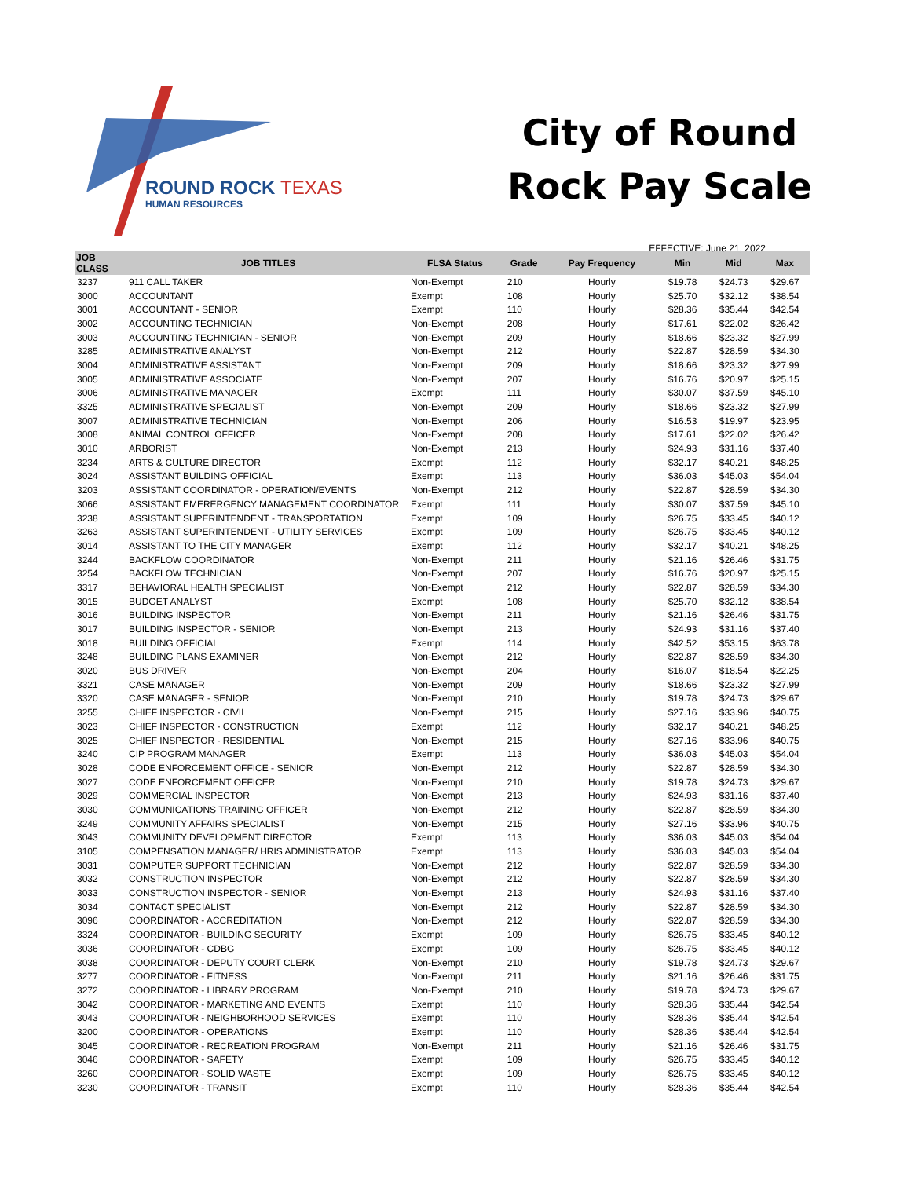ROUND ROCK TEXAS
HUMAN RESOURCES
City of Round
Rock Pay Scale
EFFECTIVE: June 21, 2022
| JOB CLASS | JOB TITLES | FLSA Status | Grade | Pay Frequency | Min | Mid | Max |
| --- | --- | --- | --- | --- | --- | --- | --- |
| 3237 | 911 CALL TAKER | Non-Exempt | 210 | Hourly | $19.78 | $24.73 | $29.67 |
| 3000 | ACCOUNTANT | Exempt | 108 | Hourly | $25.70 | $32.12 | $38.54 |
| 3001 | ACCOUNTANT - SENIOR | Exempt | 110 | Hourly | $28.36 | $35.44 | $42.54 |
| 3002 | ACCOUNTING TECHNICIAN | Non-Exempt | 208 | Hourly | $17.61 | $22.02 | $26.42 |
| 3003 | ACCOUNTING TECHNICIAN - SENIOR | Non-Exempt | 209 | Hourly | $18.66 | $23.32 | $27.99 |
| 3285 | ADMINISTRATIVE ANALYST | Non-Exempt | 212 | Hourly | $22.87 | $28.59 | $34.30 |
| 3004 | ADMINISTRATIVE ASSISTANT | Non-Exempt | 209 | Hourly | $18.66 | $23.32 | $27.99 |
| 3005 | ADMINISTRATIVE ASSOCIATE | Non-Exempt | 207 | Hourly | $16.76 | $20.97 | $25.15 |
| 3006 | ADMINISTRATIVE MANAGER | Exempt | 111 | Hourly | $30.07 | $37.59 | $45.10 |
| 3325 | ADMINISTRATIVE SPECIALIST | Non-Exempt | 209 | Hourly | $18.66 | $23.32 | $27.99 |
| 3007 | ADMINISTRATIVE TECHNICIAN | Non-Exempt | 206 | Hourly | $16.53 | $19.97 | $23.95 |
| 3008 | ANIMAL CONTROL OFFICER | Non-Exempt | 208 | Hourly | $17.61 | $22.02 | $26.42 |
| 3010 | ARBORIST | Non-Exempt | 213 | Hourly | $24.93 | $31.16 | $37.40 |
| 3234 | ARTS & CULTURE DIRECTOR | Exempt | 112 | Hourly | $32.17 | $40.21 | $48.25 |
| 3024 | ASSISTANT BUILDING OFFICIAL | Exempt | 113 | Hourly | $36.03 | $45.03 | $54.04 |
| 3203 | ASSISTANT COORDINATOR - OPERATION/EVENTS | Non-Exempt | 212 | Hourly | $22.87 | $28.59 | $34.30 |
| 3066 | ASSISTANT EMERERGENCY MANAGEMENT COORDINATOR | Exempt | 111 | Hourly | $30.07 | $37.59 | $45.10 |
| 3238 | ASSISTANT SUPERINTENDENT - TRANSPORTATION | Exempt | 109 | Hourly | $26.75 | $33.45 | $40.12 |
| 3263 | ASSISTANT SUPERINTENDENT - UTILITY SERVICES | Exempt | 109 | Hourly | $26.75 | $33.45 | $40.12 |
| 3014 | ASSISTANT TO THE CITY MANAGER | Exempt | 112 | Hourly | $32.17 | $40.21 | $48.25 |
| 3244 | BACKFLOW COORDINATOR | Non-Exempt | 211 | Hourly | $21.16 | $26.46 | $31.75 |
| 3254 | BACKFLOW TECHNICIAN | Non-Exempt | 207 | Hourly | $16.76 | $20.97 | $25.15 |
| 3317 | BEHAVIORAL HEALTH SPECIALIST | Non-Exempt | 212 | Hourly | $22.87 | $28.59 | $34.30 |
| 3015 | BUDGET ANALYST | Exempt | 108 | Hourly | $25.70 | $32.12 | $38.54 |
| 3016 | BUILDING INSPECTOR | Non-Exempt | 211 | Hourly | $21.16 | $26.46 | $31.75 |
| 3017 | BUILDING INSPECTOR - SENIOR | Non-Exempt | 213 | Hourly | $24.93 | $31.16 | $37.40 |
| 3018 | BUILDING OFFICIAL | Exempt | 114 | Hourly | $42.52 | $53.15 | $63.78 |
| 3248 | BUILDING PLANS EXAMINER | Non-Exempt | 212 | Hourly | $22.87 | $28.59 | $34.30 |
| 3020 | BUS DRIVER | Non-Exempt | 204 | Hourly | $16.07 | $18.54 | $22.25 |
| 3321 | CASE MANAGER | Non-Exempt | 209 | Hourly | $18.66 | $23.32 | $27.99 |
| 3320 | CASE MANAGER - SENIOR | Non-Exempt | 210 | Hourly | $19.78 | $24.73 | $29.67 |
| 3255 | CHIEF INSPECTOR - CIVIL | Non-Exempt | 215 | Hourly | $27.16 | $33.96 | $40.75 |
| 3023 | CHIEF INSPECTOR - CONSTRUCTION | Exempt | 112 | Hourly | $32.17 | $40.21 | $48.25 |
| 3025 | CHIEF INSPECTOR - RESIDENTIAL | Non-Exempt | 215 | Hourly | $27.16 | $33.96 | $40.75 |
| 3240 | CIP PROGRAM MANAGER | Exempt | 113 | Hourly | $36.03 | $45.03 | $54.04 |
| 3028 | CODE ENFORCEMENT OFFICE - SENIOR | Non-Exempt | 212 | Hourly | $22.87 | $28.59 | $34.30 |
| 3027 | CODE ENFORCEMENT OFFICER | Non-Exempt | 210 | Hourly | $19.78 | $24.73 | $29.67 |
| 3029 | COMMERCIAL INSPECTOR | Non-Exempt | 213 | Hourly | $24.93 | $31.16 | $37.40 |
| 3030 | COMMUNICATIONS TRAINING OFFICER | Non-Exempt | 212 | Hourly | $22.87 | $28.59 | $34.30 |
| 3249 | COMMUNITY AFFAIRS SPECIALIST | Non-Exempt | 215 | Hourly | $27.16 | $33.96 | $40.75 |
| 3043 | COMMUNITY DEVELOPMENT DIRECTOR | Exempt | 113 | Hourly | $36.03 | $45.03 | $54.04 |
| 3105 | COMPENSATION MANAGER/ HRIS ADMINISTRATOR | Exempt | 113 | Hourly | $36.03 | $45.03 | $54.04 |
| 3031 | COMPUTER SUPPORT TECHNICIAN | Non-Exempt | 212 | Hourly | $22.87 | $28.59 | $34.30 |
| 3032 | CONSTRUCTION INSPECTOR | Non-Exempt | 212 | Hourly | $22.87 | $28.59 | $34.30 |
| 3033 | CONSTRUCTION INSPECTOR - SENIOR | Non-Exempt | 213 | Hourly | $24.93 | $31.16 | $37.40 |
| 3034 | CONTACT SPECIALIST | Non-Exempt | 212 | Hourly | $22.87 | $28.59 | $34.30 |
| 3096 | COORDINATOR - ACCREDITATION | Non-Exempt | 212 | Hourly | $22.87 | $28.59 | $34.30 |
| 3324 | COORDINATOR - BUILDING SECURITY | Exempt | 109 | Hourly | $26.75 | $33.45 | $40.12 |
| 3036 | COORDINATOR - CDBG | Exempt | 109 | Hourly | $26.75 | $33.45 | $40.12 |
| 3038 | COORDINATOR - DEPUTY COURT CLERK | Non-Exempt | 210 | Hourly | $19.78 | $24.73 | $29.67 |
| 3277 | COORDINATOR - FITNESS | Non-Exempt | 211 | Hourly | $21.16 | $26.46 | $31.75 |
| 3272 | COORDINATOR - LIBRARY PROGRAM | Non-Exempt | 210 | Hourly | $19.78 | $24.73 | $29.67 |
| 3042 | COORDINATOR - MARKETING AND EVENTS | Exempt | 110 | Hourly | $28.36 | $35.44 | $42.54 |
| 3043 | COORDINATOR - NEIGHBORHOOD SERVICES | Exempt | 110 | Hourly | $28.36 | $35.44 | $42.54 |
| 3200 | COORDINATOR - OPERATIONS | Exempt | 110 | Hourly | $28.36 | $35.44 | $42.54 |
| 3045 | COORDINATOR - RECREATION PROGRAM | Non-Exempt | 211 | Hourly | $21.16 | $26.46 | $31.75 |
| 3046 | COORDINATOR - SAFETY | Exempt | 109 | Hourly | $26.75 | $33.45 | $40.12 |
| 3260 | COORDINATOR - SOLID WASTE | Exempt | 109 | Hourly | $26.75 | $33.45 | $40.12 |
| 3230 | COORDINATOR - TRANSIT | Exempt | 110 | Hourly | $28.36 | $35.44 | $42.54 |